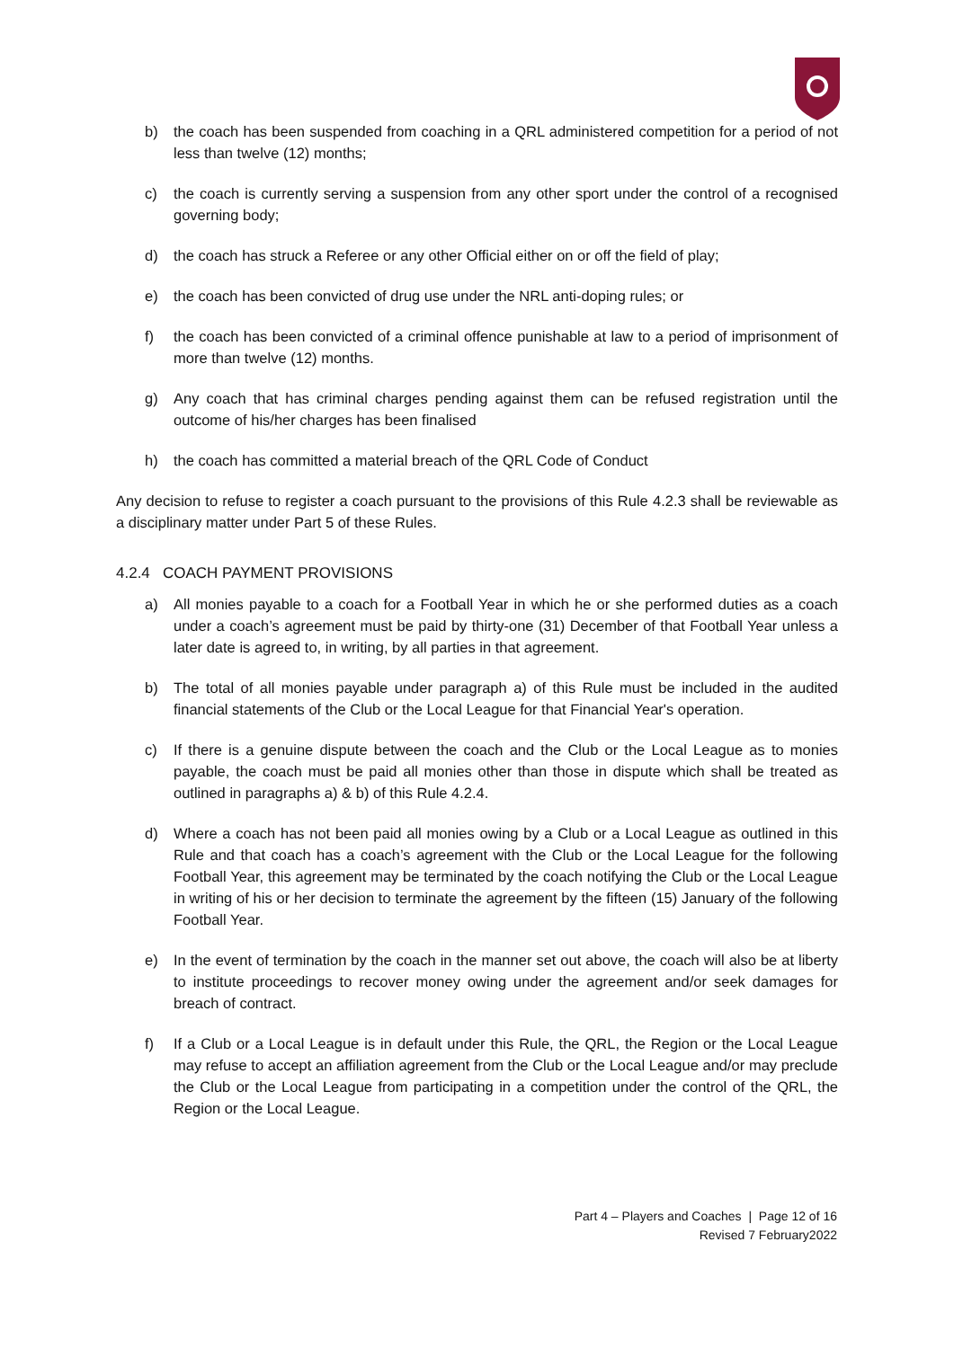b) the coach has been suspended from coaching in a QRL administered competition for a period of not less than twelve (12) months;
c) the coach is currently serving a suspension from any other sport under the control of a recognised governing body;
d) the coach has struck a Referee or any other Official either on or off the field of play;
e) the coach has been convicted of drug use under the NRL anti-doping rules; or
f) the coach has been convicted of a criminal offence punishable at law to a period of imprisonment of more than twelve (12) months.
g) Any coach that has criminal charges pending against them can be refused registration until the outcome of his/her charges has been finalised
h) the coach has committed a material breach of the QRL Code of Conduct
Any decision to refuse to register a coach pursuant to the provisions of this Rule 4.2.3 shall be reviewable as a disciplinary matter under Part 5 of these Rules.
4.2.4 COACH PAYMENT PROVISIONS
a) All monies payable to a coach for a Football Year in which he or she performed duties as a coach under a coach’s agreement must be paid by thirty-one (31) December of that Football Year unless a later date is agreed to, in writing, by all parties in that agreement.
b) The total of all monies payable under paragraph a) of this Rule must be included in the audited financial statements of the Club or the Local League for that Financial Year's operation.
c) If there is a genuine dispute between the coach and the Club or the Local League as to monies payable, the coach must be paid all monies other than those in dispute which shall be treated as outlined in paragraphs a) & b) of this Rule 4.2.4.
d) Where a coach has not been paid all monies owing by a Club or a Local League as outlined in this Rule and that coach has a coach’s agreement with the Club or the Local League for the following Football Year, this agreement may be terminated by the coach notifying the Club or the Local League in writing of his or her decision to terminate the agreement by the fifteen (15) January of the following Football Year.
e) In the event of termination by the coach in the manner set out above, the coach will also be at liberty to institute proceedings to recover money owing under the agreement and/or seek damages for breach of contract.
f) If a Club or a Local League is in default under this Rule, the QRL, the Region or the Local League may refuse to accept an affiliation agreement from the Club or the Local League and/or may preclude the Club or the Local League from participating in a competition under the control of the QRL, the Region or the Local League.
Part 4 – Players and Coaches | Page 12 of 16
Revised 7 February2022